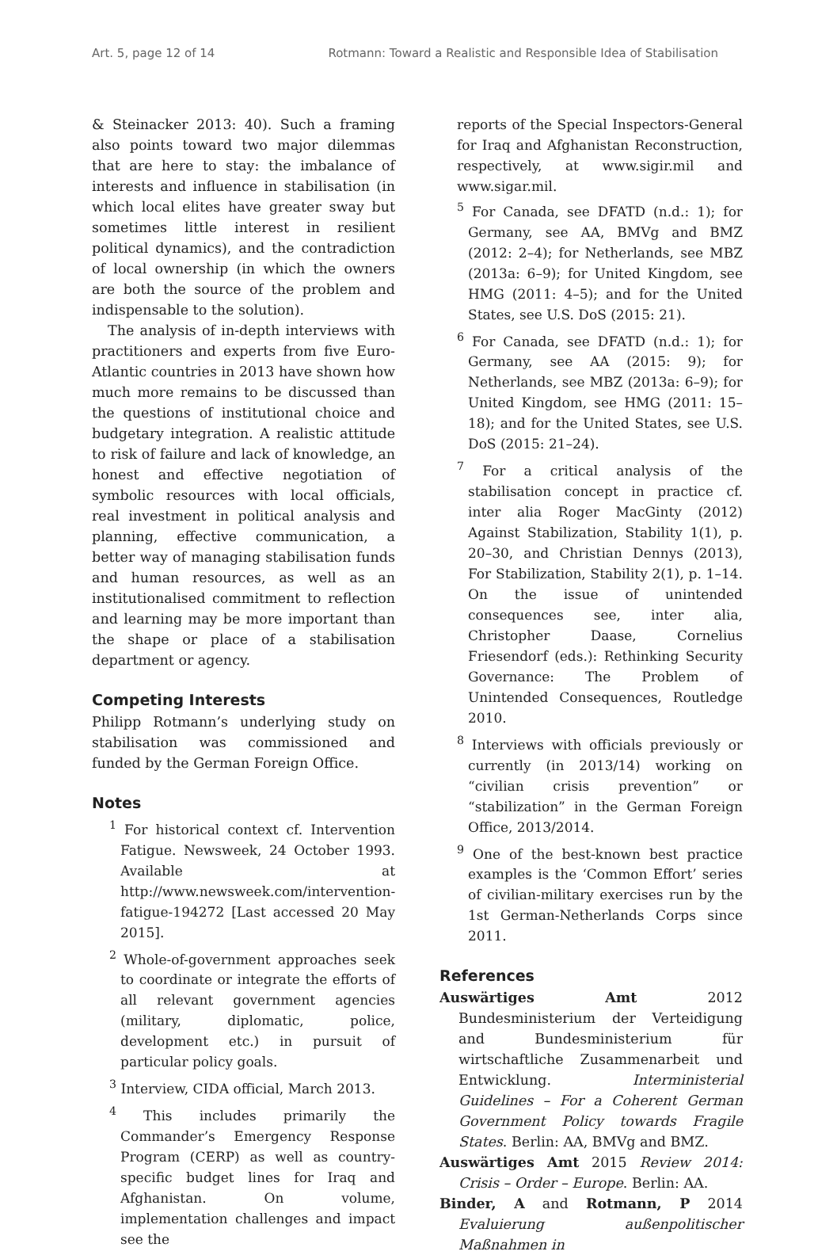Art. 5, page 12 of 14 Rotmann: Toward a Realistic and Responsible Idea of Stabilisation
& Steinacker 2013: 40). Such a framing also points toward two major dilemmas that are here to stay: the imbalance of interests and influence in stabilisation (in which local elites have greater sway but sometimes little interest in resilient political dynamics), and the contradiction of local ownership (in which the owners are both the source of the problem and indispensable to the solution).
The analysis of in-depth interviews with practitioners and experts from five Euro-Atlantic countries in 2013 have shown how much more remains to be discussed than the questions of institutional choice and budgetary integration. A realistic attitude to risk of failure and lack of knowledge, an honest and effective negotiation of symbolic resources with local officials, real investment in political analysis and planning, effective communication, a better way of managing stabilisation funds and human resources, as well as an institutionalised commitment to reflection and learning may be more important than the shape or place of a stabilisation department or agency.
Competing Interests
Philipp Rotmann’s underlying study on stabilisation was commissioned and funded by the German Foreign Office.
Notes
<sup>1</sup> For historical context cf. Intervention Fatigue. Newsweek, 24 October 1993. Available at http://www.newsweek.com/intervention-fatigue-194272 [Last accessed 20 May 2015].
<sup>2</sup> Whole-of-government approaches seek to coordinate or integrate the efforts of all relevant government agencies (military, diplomatic, police, development etc.) in pursuit of particular policy goals.
<sup>3</sup> Interview, CIDA official, March 2013.
<sup>4</sup> This includes primarily the Commander’s Emergency Response Program (CERP) as well as country-specific budget lines for Iraq and Afghanistan. On volume, implementation challenges and impact see the
reports of the Special Inspectors-General for Iraq and Afghanistan Reconstruction, respectively, at www.sigir.mil and www.sigar.mil.
<sup>5</sup> For Canada, see DFATD (n.d.: 1); for Germany, see AA, BMVg and BMZ (2012: 2–4); for Netherlands, see MBZ (2013a: 6–9); for United Kingdom, see HMG (2011: 4–5); and for the United States, see U.S. DoS (2015: 21).
<sup>6</sup> For Canada, see DFATD (n.d.: 1); for Germany, see AA (2015: 9); for Netherlands, see MBZ (2013a: 6–9); for United Kingdom, see HMG (2011: 15–18); and for the United States, see U.S. DoS (2015: 21–24).
<sup>7</sup> For a critical analysis of the stabilisation concept in practice cf. inter alia Roger MacGinty (2012) Against Stabilization, Stability 1(1), p. 20–30, and Christian Dennys (2013), For Stabilization, Stability 2(1), p. 1–14. On the issue of unintended consequences see, inter alia, Christopher Daase, Cornelius Friesendorf (eds.): Rethinking Security Governance: The Problem of Unintended Consequences, Routledge 2010.
<sup>8</sup> Interviews with officials previously or currently (in 2013/14) working on “civilian crisis prevention” or “stabilization” in the German Foreign Office, 2013/2014.
<sup>9</sup> One of the best-known best practice examples is the ‘Common Effort’ series of civilian-military exercises run by the 1st German-Netherlands Corps since 2011.
References
Auswärtiges Amt 2012 Bundesministerium der Verteidigung and Bundesministerium für wirtschaftliche Zusammenarbeit und Entwicklung. Interministerial Guidelines – For a Coherent German Government Policy towards Fragile States. Berlin: AA, BMVg and BMZ.
Auswärtiges Amt 2015 Review 2014: Crisis – Order – Europe. Berlin: AA.
Binder, A and Rotmann, P 2014 Evaluierung außenpolitischer Maßnahmen in